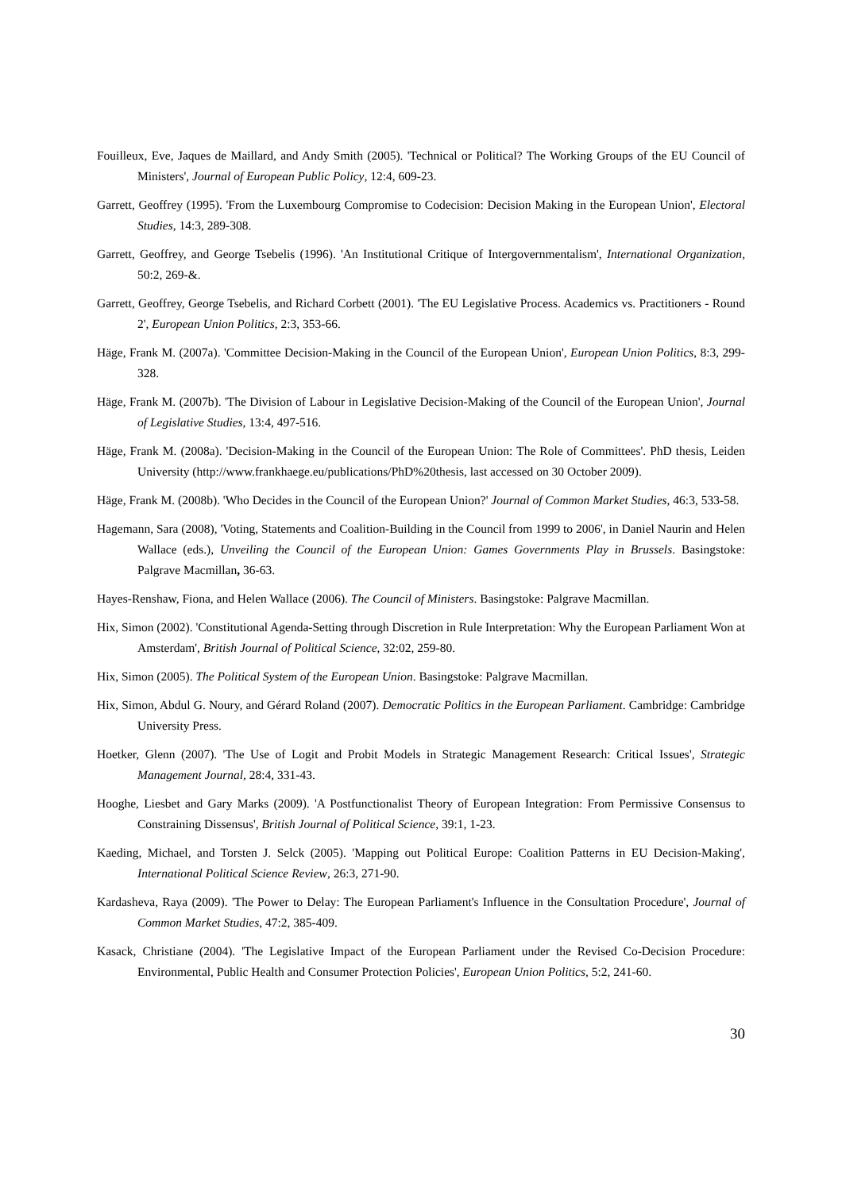Fouilleux, Eve, Jaques de Maillard, and Andy Smith (2005). 'Technical or Political? The Working Groups of the EU Council of Ministers', Journal of European Public Policy, 12:4, 609-23.
Garrett, Geoffrey (1995). 'From the Luxembourg Compromise to Codecision: Decision Making in the European Union', Electoral Studies, 14:3, 289-308.
Garrett, Geoffrey, and George Tsebelis (1996). 'An Institutional Critique of Intergovernmentalism', International Organization, 50:2, 269-&.
Garrett, Geoffrey, George Tsebelis, and Richard Corbett (2001). 'The EU Legislative Process. Academics vs. Practitioners - Round 2', European Union Politics, 2:3, 353-66.
Häge, Frank M. (2007a). 'Committee Decision-Making in the Council of the European Union', European Union Politics, 8:3, 299-328.
Häge, Frank M. (2007b). 'The Division of Labour in Legislative Decision-Making of the Council of the European Union', Journal of Legislative Studies, 13:4, 497-516.
Häge, Frank M. (2008a). 'Decision-Making in the Council of the European Union: The Role of Committees'. PhD thesis, Leiden University (http://www.frankhaege.eu/publications/PhD%20thesis, last accessed on 30 October 2009).
Häge, Frank M. (2008b). 'Who Decides in the Council of the European Union?' Journal of Common Market Studies, 46:3, 533-58.
Hagemann, Sara (2008), 'Voting, Statements and Coalition-Building in the Council from 1999 to 2006', in Daniel Naurin and Helen Wallace (eds.), Unveiling the Council of the European Union: Games Governments Play in Brussels. Basingstoke: Palgrave Macmillan, 36-63.
Hayes-Renshaw, Fiona, and Helen Wallace (2006). The Council of Ministers. Basingstoke: Palgrave Macmillan.
Hix, Simon (2002). 'Constitutional Agenda-Setting through Discretion in Rule Interpretation: Why the European Parliament Won at Amsterdam', British Journal of Political Science, 32:02, 259-80.
Hix, Simon (2005). The Political System of the European Union. Basingstoke: Palgrave Macmillan.
Hix, Simon, Abdul G. Noury, and Gérard Roland (2007). Democratic Politics in the European Parliament. Cambridge: Cambridge University Press.
Hoetker, Glenn (2007). 'The Use of Logit and Probit Models in Strategic Management Research: Critical Issues', Strategic Management Journal, 28:4, 331-43.
Hooghe, Liesbet and Gary Marks (2009). 'A Postfunctionalist Theory of European Integration: From Permissive Consensus to Constraining Dissensus', British Journal of Political Science, 39:1, 1-23.
Kaeding, Michael, and Torsten J. Selck (2005). 'Mapping out Political Europe: Coalition Patterns in EU Decision-Making', International Political Science Review, 26:3, 271-90.
Kardasheva, Raya (2009). 'The Power to Delay: The European Parliament's Influence in the Consultation Procedure', Journal of Common Market Studies, 47:2, 385-409.
Kasack, Christiane (2004). 'The Legislative Impact of the European Parliament under the Revised Co-Decision Procedure: Environmental, Public Health and Consumer Protection Policies', European Union Politics, 5:2, 241-60.
30